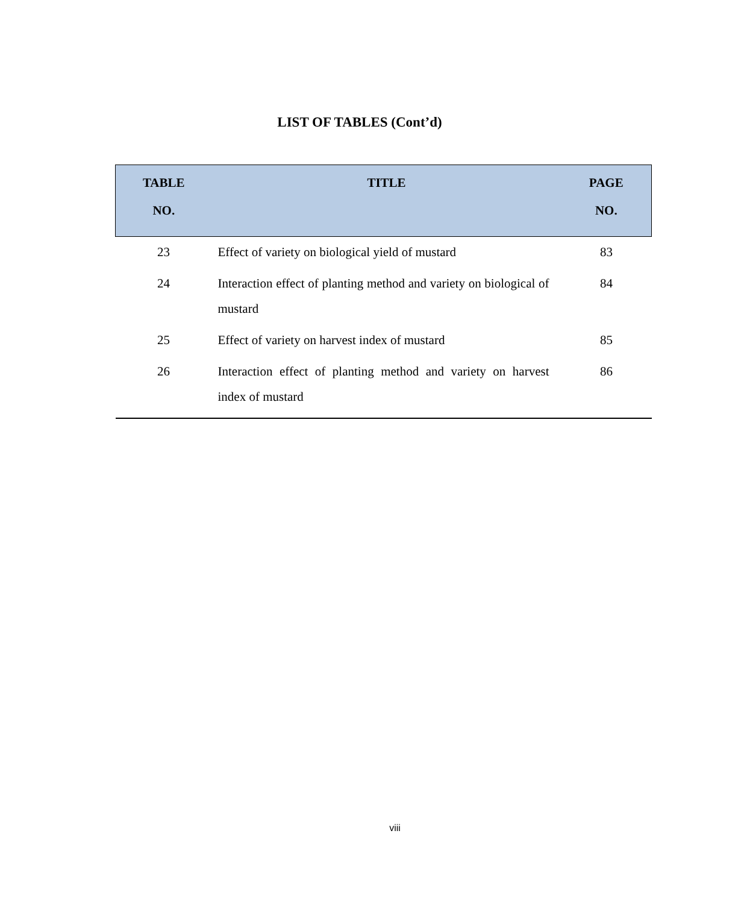LIST OF TABLES (Cont’d)
| TABLE NO. | TITLE | PAGE NO. |
| --- | --- | --- |
| 23 | Effect of variety on biological yield of mustard | 83 |
| 24 | Interaction effect of planting method and variety on biological of mustard | 84 |
| 25 | Effect of variety on harvest index of mustard | 85 |
| 26 | Interaction effect of planting method and variety on harvest index of mustard | 86 |
viii